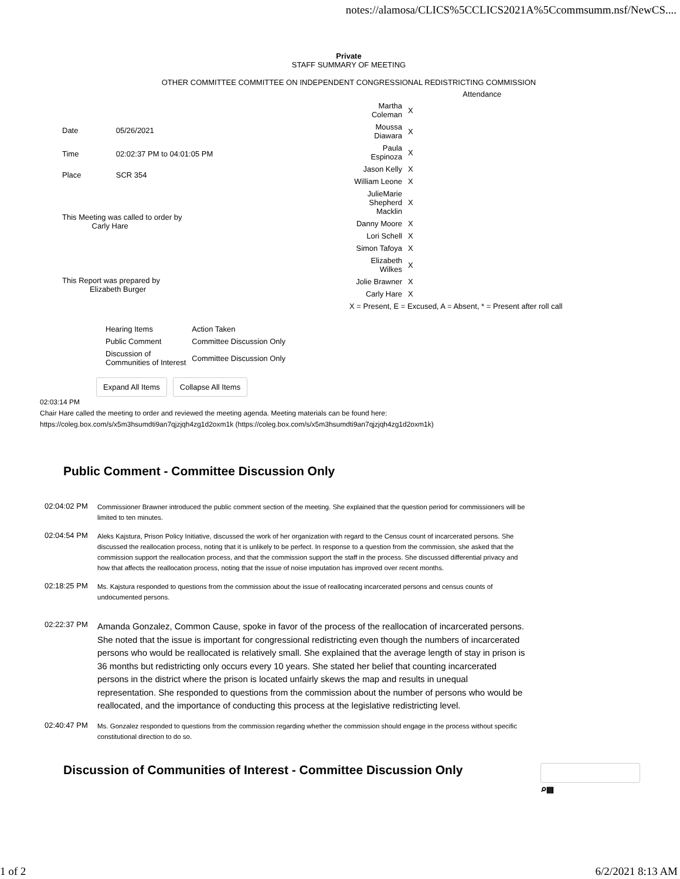notes://alamosa/CLICS%5CCLICS2021A%5Ccommsumm.nsf/NewCS....
Private
STAFF SUMMARY OF MEETING
OTHER COMMITTEE COMMITTEE ON INDEPENDENT CONGRESSIONAL REDISTRICTING COMMISSION
| Date | 05/26/2021 |
| Time | 02:02:37 PM to 04:01:05 PM |
| Place | SCR 354 |
| This Meeting was called to order by Carly Hare | |
| This Report was prepared by Elizabeth Burger | |
| Attendance | |
| --- | --- |
| Martha Coleman | X |
| Moussa Diawara | X |
| Paula Espinoza | X |
| Jason Kelly | X |
| William Leone | X |
| JulieMarie Shepherd Macklin | X |
| Danny Moore | X |
| Lori Schell | X |
| Simon Tafoya | X |
| Elizabeth Wilkes | X |
| Jolie Brawner | X |
| Carly Hare | X |
| X = Present, E = Excused, A = Absent, * = Present after roll call | |
| Hearing Items | Action Taken |
| Public Comment | Committee Discussion Only |
| Discussion of Communities of Interest | Committee Discussion Only |
Expand All Items Collapse All Items
02:03:14 PM
Chair Hare called the meeting to order and reviewed the meeting agenda. Meeting materials can be found here:
https://coleg.box.com/s/x5m3hsumdti9an7qjzjqh4zg1d2oxm1k (https://coleg.box.com/s/x5m3hsumdti9an7qjzjqh4zg1d2oxm1k)
Public Comment - Committee Discussion Only
02:04:02 PM
Commissioner Brawner introduced the public comment section of the meeting. She explained that the question period for commissioners will be limited to ten minutes.
02:04:54 PM
Aleks Kajstura, Prison Policy Initiative, discussed the work of her organization with regard to the Census count of incarcerated persons. She discussed the reallocation process, noting that it is unlikely to be perfect. In response to a question from the commission, she asked that the commission support the reallocation process, and that the commission support the staff in the process. She discussed differential privacy and how that affects the reallocation process, noting that the issue of noise imputation has improved over recent months.
02:18:25 PM
Ms. Kajstura responded to questions from the commission about the issue of reallocating incarcerated persons and census counts of undocumented persons.
02:22:37 PM
Amanda Gonzalez, Common Cause, spoke in favor of the process of the reallocation of incarcerated persons. She noted that the issue is important for congressional redistricting even though the numbers of incarcerated persons who would be reallocated is relatively small. She explained that the average length of stay in prison is 36 months but redistricting only occurs every 10 years. She stated her belief that counting incarcerated persons in the district where the prison is located unfairly skews the map and results in unequal representation. She responded to questions from the commission about the number of persons who would be reallocated, and the importance of conducting this process at the legislative redistricting level.
02:40:47 PM
Ms. Gonzalez responded to questions from the commission regarding whether the commission should engage in the process without specific constitutional direction to do so.
Discussion of Communities of Interest - Committee Discussion Only
⌕▤
1 of 2 6/2/2021 8:13 AM